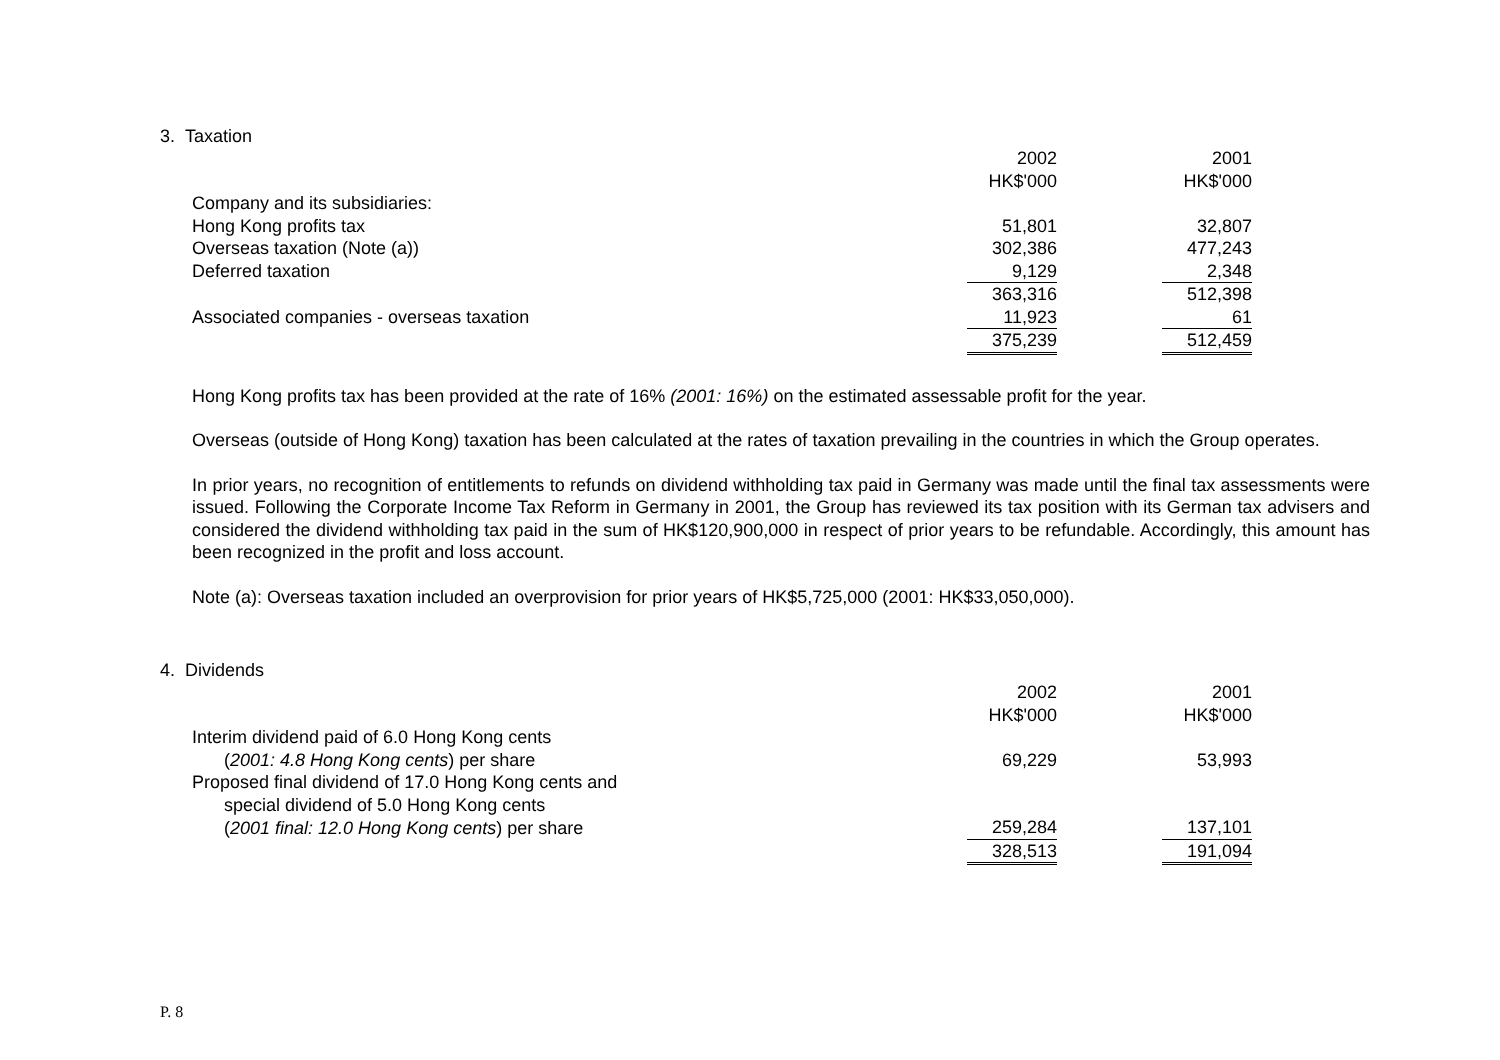3. Taxation
| | 2002 | | 2001 |
| | HK$'000 | | HK$'000 |
| Company and its subsidiaries: | | | |
| Hong Kong profits tax | 51,801 | | 32,807 |
| Overseas taxation (Note (a)) | 302,386 | | 477,243 |
| Deferred taxation | 9,129 | | 2,348 |
| | 363,316 | | 512,398 |
| Associated companies - overseas taxation | 11,923 | | 61 |
| | 375,239 | | 512,459 |
Hong Kong profits tax has been provided at the rate of 16% (2001: 16%) on the estimated assessable profit for the year.
Overseas (outside of Hong Kong) taxation has been calculated at the rates of taxation prevailing in the countries in which the Group operates.
In prior years, no recognition of entitlements to refunds on dividend withholding tax paid in Germany was made until the final tax assessments were issued. Following the Corporate Income Tax Reform in Germany in 2001, the Group has reviewed its tax position with its German tax advisers and considered the dividend withholding tax paid in the sum of HK$120,900,000 in respect of prior years to be refundable. Accordingly, this amount has been recognized in the profit and loss account.
Note (a): Overseas taxation included an overprovision for prior years of HK$5,725,000 (2001: HK$33,050,000).
4. Dividends
| | 2002 | | 2001 |
| | HK$'000 | | HK$'000 |
| Interim dividend paid of 6.0 Hong Kong cents | | | |
| ( 2001: 4.8 Hong Kong cents ) per share | 69,229 | | 53,993 |
| Proposed final dividend of 17.0 Hong Kong cents and | | | |
| special dividend of 5.0 Hong Kong cents | | | |
| ( 2001 final: 12.0 Hong Kong cents ) per share | 259,284 | | 137,101 |
| | 328,513 | | 191,094 |
P. 8